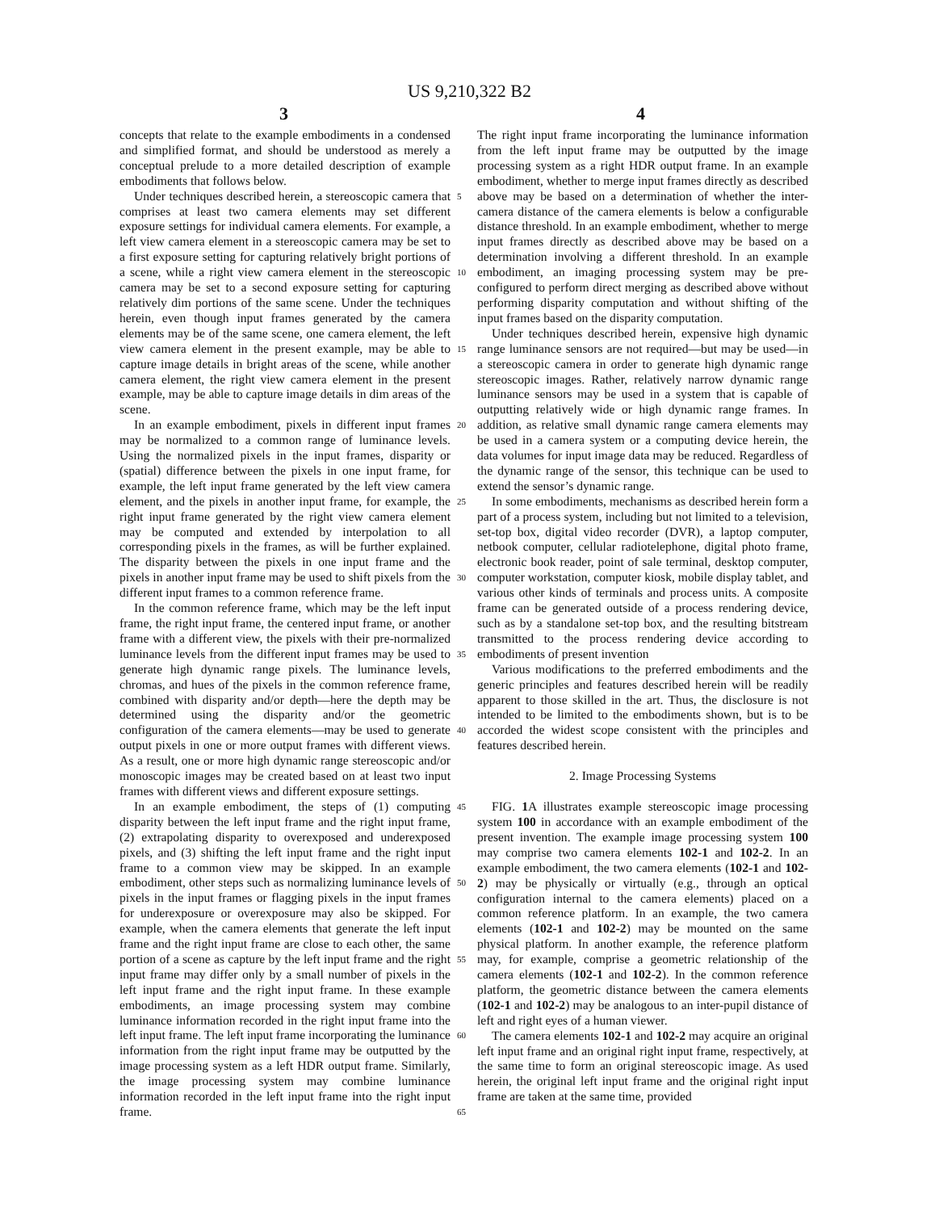US 9,210,322 B2
3 4
concepts that relate to the example embodiments in a condensed and simplified format, and should be understood as merely a conceptual prelude to a more detailed description of example embodiments that follows below.
Under techniques described herein, a stereoscopic camera that comprises at least two camera elements may set different exposure settings for individual camera elements. For example, a left view camera element in a stereoscopic camera may be set to a first exposure setting for capturing relatively bright portions of a scene, while a right view camera element in the stereoscopic camera may be set to a second exposure setting for capturing relatively dim portions of the same scene. Under the techniques herein, even though input frames generated by the camera elements may be of the same scene, one camera element, the left view camera element in the present example, may be able to capture image details in bright areas of the scene, while another camera element, the right view camera element in the present example, may be able to capture image details in dim areas of the scene.
In an example embodiment, pixels in different input frames may be normalized to a common range of luminance levels. Using the normalized pixels in the input frames, disparity or (spatial) difference between the pixels in one input frame, for example, the left input frame generated by the left view camera element, and the pixels in another input frame, for example, the right input frame generated by the right view camera element may be computed and extended by interpolation to all corresponding pixels in the frames, as will be further explained. The disparity between the pixels in one input frame and the pixels in another input frame may be used to shift pixels from the different input frames to a common reference frame.
In the common reference frame, which may be the left input frame, the right input frame, the centered input frame, or another frame with a different view, the pixels with their pre-normalized luminance levels from the different input frames may be used to generate high dynamic range pixels. The luminance levels, chromas, and hues of the pixels in the common reference frame, combined with disparity and/or depth—here the depth may be determined using the disparity and/or the geometric configuration of the camera elements—may be used to generate output pixels in one or more output frames with different views. As a result, one or more high dynamic range stereoscopic and/or monoscopic images may be created based on at least two input frames with different views and different exposure settings.
In an example embodiment, the steps of (1) computing disparity between the left input frame and the right input frame, (2) extrapolating disparity to overexposed and underexposed pixels, and (3) shifting the left input frame and the right input frame to a common view may be skipped. In an example embodiment, other steps such as normalizing luminance levels of pixels in the input frames or flagging pixels in the input frames for underexposure or overexposure may also be skipped. For example, when the camera elements that generate the left input frame and the right input frame are close to each other, the same portion of a scene as capture by the left input frame and the right input frame may differ only by a small number of pixels in the left input frame and the right input frame. In these example embodiments, an image processing system may combine luminance information recorded in the right input frame into the left input frame. The left input frame incorporating the luminance information from the right input frame may be outputted by the image processing system as a left HDR output frame. Similarly, the image processing system may combine luminance information recorded in the left input frame into the right input frame.
5
10
15
20
25
30
35
40
45
50
55
60
65
The right input frame incorporating the luminance information from the left input frame may be outputted by the image processing system as a right HDR output frame. In an example embodiment, whether to merge input frames directly as described above may be based on a determination of whether the inter-camera distance of the camera elements is below a configurable distance threshold. In an example embodiment, whether to merge input frames directly as described above may be based on a determination involving a different threshold. In an example embodiment, an imaging processing system may be pre-configured to perform direct merging as described above without performing disparity computation and without shifting of the input frames based on the disparity computation.
Under techniques described herein, expensive high dynamic range luminance sensors are not required—but may be used—in a stereoscopic camera in order to generate high dynamic range stereoscopic images. Rather, relatively narrow dynamic range luminance sensors may be used in a system that is capable of outputting relatively wide or high dynamic range frames. In addition, as relative small dynamic range camera elements may be used in a camera system or a computing device herein, the data volumes for input image data may be reduced. Regardless of the dynamic range of the sensor, this technique can be used to extend the sensor’s dynamic range.
In some embodiments, mechanisms as described herein form a part of a process system, including but not limited to a television, set-top box, digital video recorder (DVR), a laptop computer, netbook computer, cellular radiotelephone, digital photo frame, electronic book reader, point of sale terminal, desktop computer, computer workstation, computer kiosk, mobile display tablet, and various other kinds of terminals and process units. A composite frame can be generated outside of a process rendering device, such as by a standalone set-top box, and the resulting bitstream transmitted to the process rendering device according to embodiments of present invention
Various modifications to the preferred embodiments and the generic principles and features described herein will be readily apparent to those skilled in the art. Thus, the disclosure is not intended to be limited to the embodiments shown, but is to be accorded the widest scope consistent with the principles and features described herein.
2. Image Processing Systems
FIG. 1 A illustrates example stereoscopic image processing system 100 in accordance with an example embodiment of the present invention. The example image processing system 100 may comprise two camera elements 102-1 and 102-2. In an example embodiment, the two camera elements (102-1 and 102-2) may be physically or virtually (e.g., through an optical configuration internal to the camera elements) placed on a common reference platform. In an example, the two camera elements (102-1 and 102-2) may be mounted on the same physical platform. In another example, the reference platform may, for example, comprise a geometric relationship of the camera elements (102-1 and 102-2). In the common reference platform, the geometric distance between the camera elements (102-1 and 102-2) may be analogous to an inter-pupil distance of left and right eyes of a human viewer.
The camera elements 102-1 and 102-2 may acquire an original left input frame and an original right input frame, respectively, at the same time to form an original stereoscopic image. As used herein, the original left input frame and the original right input frame are taken at the same time, provided